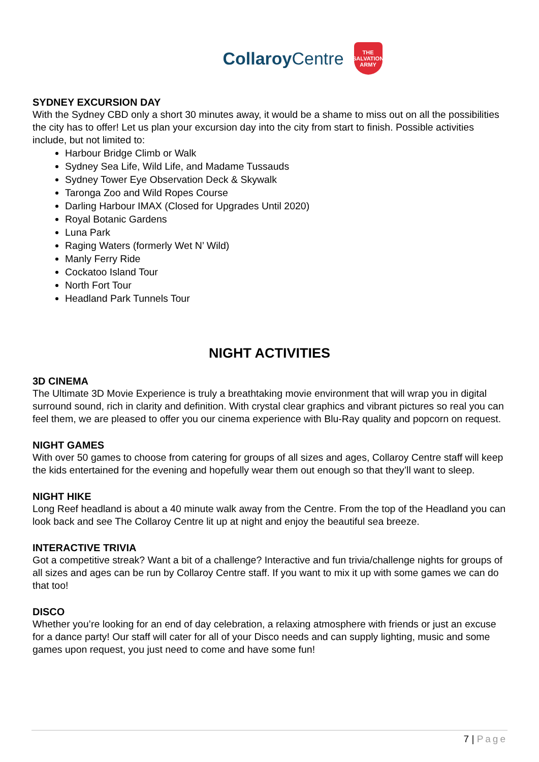Collaroy Centre
THE
SALVATION
ARMY
SYDNEY EXCURSION DAY
With the Sydney CBD only a short 30 minutes away, it would be a shame to miss out on all the possibilities the city has to offer! Let us plan your excursion day into the city from start to finish. Possible activities include, but not limited to:
Harbour Bridge Climb or Walk
Sydney Sea Life, Wild Life, and Madame Tussauds
Sydney Tower Eye Observation Deck & Skywalk
Taronga Zoo and Wild Ropes Course
Darling Harbour IMAX (Closed for Upgrades Until 2020)
Royal Botanic Gardens
Luna Park
Raging Waters (formerly Wet N’ Wild)
Manly Ferry Ride
Cockatoo Island Tour
North Fort Tour
Headland Park Tunnels Tour
NIGHT ACTIVITIES
3D CINEMA
The Ultimate 3D Movie Experience is truly a breathtaking movie environment that will wrap you in digital surround sound, rich in clarity and definition. With crystal clear graphics and vibrant pictures so real you can feel them, we are pleased to offer you our cinema experience with Blu-Ray quality and popcorn on request.
NIGHT GAMES
With over 50 games to choose from catering for groups of all sizes and ages, Collaroy Centre staff will keep the kids entertained for the evening and hopefully wear them out enough so that they’ll want to sleep.
NIGHT HIKE
Long Reef headland is about a 40 minute walk away from the Centre. From the top of the Headland you can look back and see The Collaroy Centre lit up at night and enjoy the beautiful sea breeze.
INTERACTIVE TRIVIA
Got a competitive streak? Want a bit of a challenge? Interactive and fun trivia/challenge nights for groups of all sizes and ages can be run by Collaroy Centre staff. If you want to mix it up with some games we can do that too!
DISCO
Whether you’re looking for an end of day celebration, a relaxing atmosphere with friends or just an excuse for a dance party! Our staff will cater for all of your Disco needs and can supply lighting, music and some games upon request, you just need to come and have some fun!
7 | Page